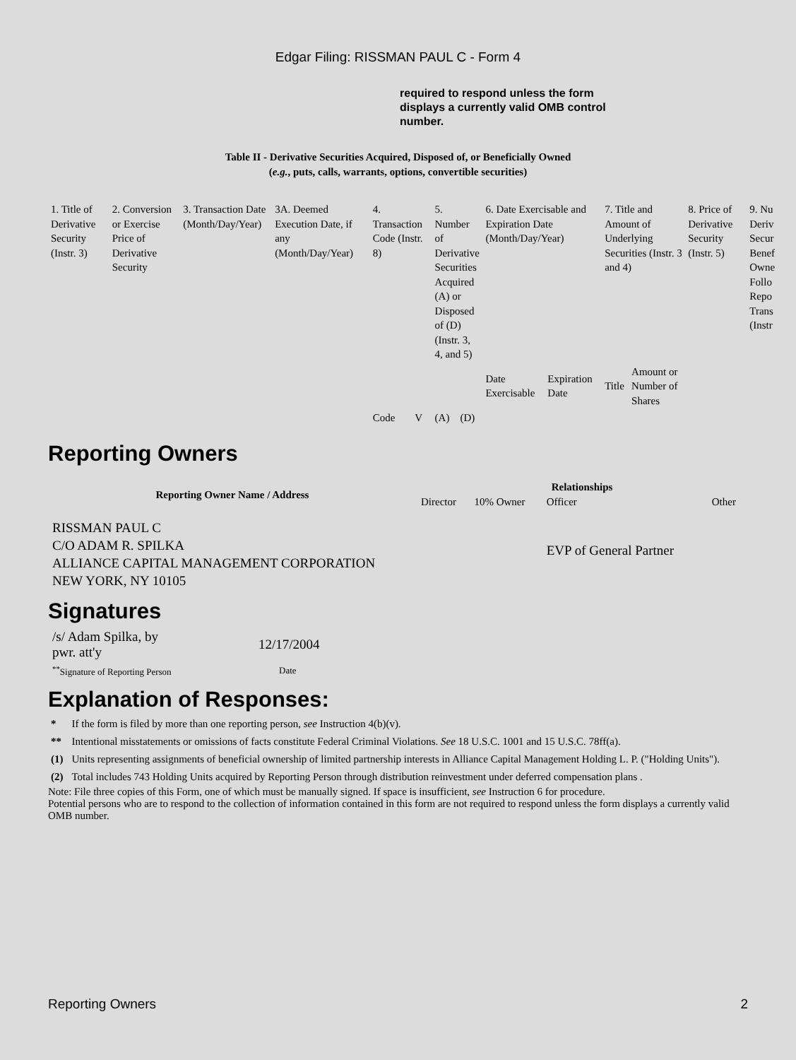Edgar Filing: RISSMAN PAUL C - Form 4
required to respond unless the form displays a currently valid OMB control number.
Table II - Derivative Securities Acquired, Disposed of, or Beneficially Owned
(e.g., puts, calls, warrants, options, convertible securities)
| 1. Title of Derivative Security (Instr. 3) | 2. Conversion or Exercise Price of Derivative Security | 3. Transaction Date (Month/Day/Year) | 3A. Deemed Execution Date, if any (Month/Day/Year) | 4. Transaction Code (Instr. 8) | | 5. Number of Derivative Securities Acquired (A) or Disposed of (D) (Instr. 3, 4, and 5) | | 6. Date Exercisable and Expiration Date (Month/Day/Year) | | 7. Title and Amount of Underlying Securities (Instr. 3 and 4) | | 8. Price of Derivative Security (Instr. 5) | 9. Nu Deriv Secur Benef Owne Follo Repo Trans (Instr |
| | | | | | | | | Date Exercisable | Expiration Date | Title | Amount or Number of Shares | | |
| | | | | Code | V | (A) | (D) | | | | | | |
Reporting Owners
| Reporting Owner Name / Address | Relationships | | | |
| --- | --- | --- | --- | --- |
| | Director | 10% Owner | Officer | Other |
| RISSMAN PAUL C C/O ADAM R. SPILKA ALLIANCE CAPITAL MANAGEMENT CORPORATION NEW YORK, NY 10105 | | | EVP of General Partner | |
Signatures
| /s/ Adam Spilka, by pwr. att'y | 12/17/2004 |
| <sup>**</sup> Signature of Reporting Person | Date |
Explanation of Responses:
| * | If the form is filed by more than one reporting person, see Instruction 4(b)(v). |
| ** | Intentional misstatements or omissions of facts constitute Federal Criminal Violations. See 18 U.S.C. 1001 and 15 U.S.C. 78ff(a). |
| (1) | Units representing assignments of beneficial ownership of limited partnership interests in Alliance Capital Management Holding L. P. ("Holding Units"). |
| (2) | Total includes 743 Holding Units acquired by Reporting Person through distribution reinvestment under deferred compensation plans . |
Note: File three copies of this Form, one of which must be manually signed. If space is insufficient, see Instruction 6 for procedure.
Potential persons who are to respond to the collection of information contained in this form are not required to respond unless the form displays a currently valid OMB number.
Reporting Owners 2